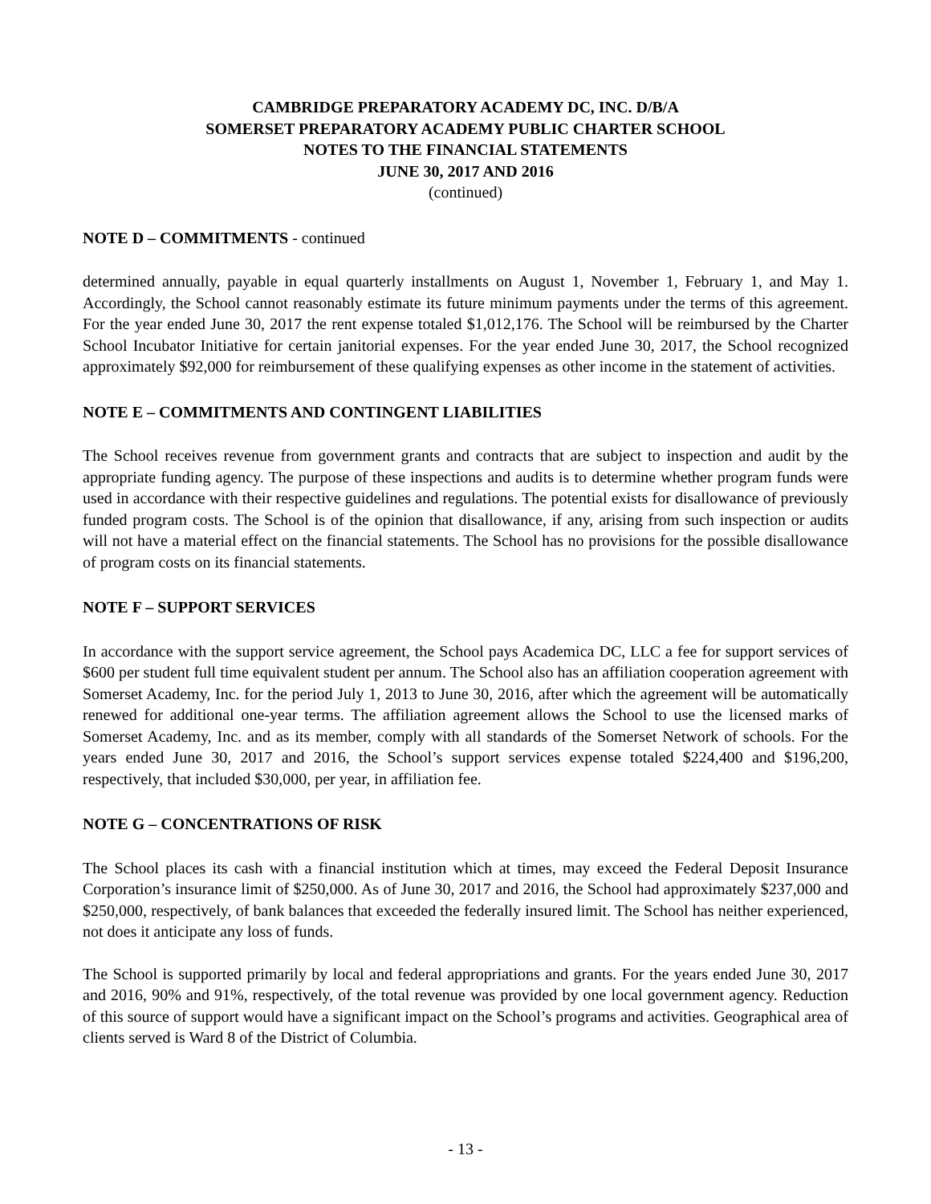CAMBRIDGE PREPARATORY ACADEMY DC, INC. D/B/A
SOMERSET PREPARATORY ACADEMY PUBLIC CHARTER SCHOOL
NOTES TO THE FINANCIAL STATEMENTS
JUNE 30, 2017 AND 2016
(continued)
NOTE D – COMMITMENTS - continued
determined annually, payable in equal quarterly installments on August 1, November 1, February 1, and May 1. Accordingly, the School cannot reasonably estimate its future minimum payments under the terms of this agreement. For the year ended June 30, 2017 the rent expense totaled $1,012,176. The School will be reimbursed by the Charter School Incubator Initiative for certain janitorial expenses. For the year ended June 30, 2017, the School recognized approximately $92,000 for reimbursement of these qualifying expenses as other income in the statement of activities.
NOTE E – COMMITMENTS AND CONTINGENT LIABILITIES
The School receives revenue from government grants and contracts that are subject to inspection and audit by the appropriate funding agency. The purpose of these inspections and audits is to determine whether program funds were used in accordance with their respective guidelines and regulations. The potential exists for disallowance of previously funded program costs. The School is of the opinion that disallowance, if any, arising from such inspection or audits will not have a material effect on the financial statements. The School has no provisions for the possible disallowance of program costs on its financial statements.
NOTE F – SUPPORT SERVICES
In accordance with the support service agreement, the School pays Academica DC, LLC a fee for support services of $600 per student full time equivalent student per annum. The School also has an affiliation cooperation agreement with Somerset Academy, Inc. for the period July 1, 2013 to June 30, 2016, after which the agreement will be automatically renewed for additional one-year terms. The affiliation agreement allows the School to use the licensed marks of Somerset Academy, Inc. and as its member, comply with all standards of the Somerset Network of schools. For the years ended June 30, 2017 and 2016, the School’s support services expense totaled $224,400 and $196,200, respectively, that included $30,000, per year, in affiliation fee.
NOTE G – CONCENTRATIONS OF RISK
The School places its cash with a financial institution which at times, may exceed the Federal Deposit Insurance Corporation’s insurance limit of $250,000. As of June 30, 2017 and 2016, the School had approximately $237,000 and $250,000, respectively, of bank balances that exceeded the federally insured limit. The School has neither experienced, not does it anticipate any loss of funds.
The School is supported primarily by local and federal appropriations and grants. For the years ended June 30, 2017 and 2016, 90% and 91%, respectively, of the total revenue was provided by one local government agency. Reduction of this source of support would have a significant impact on the School’s programs and activities. Geographical area of clients served is Ward 8 of the District of Columbia.
- 13 -